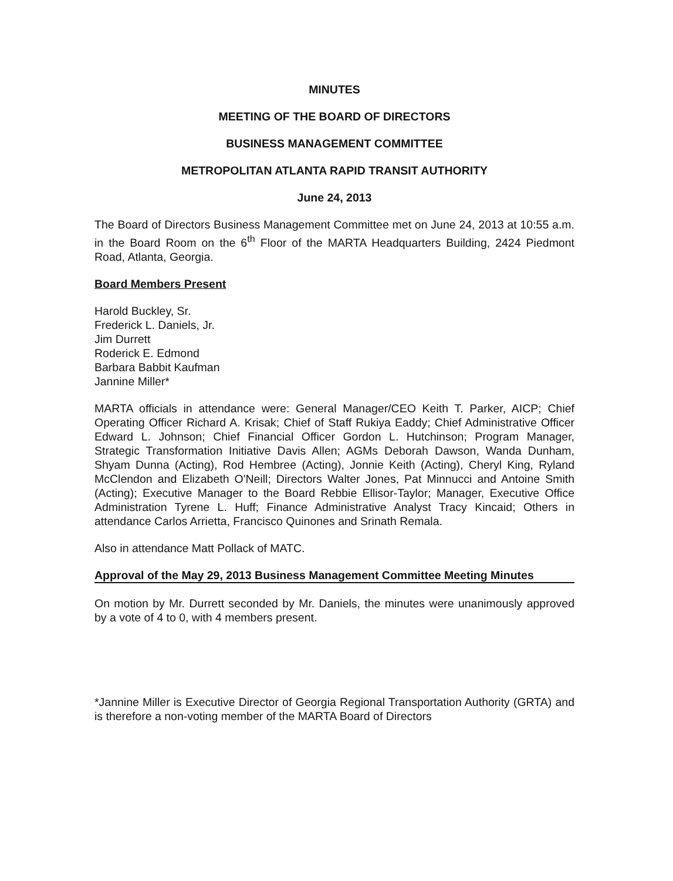MINUTES
MEETING OF THE BOARD OF DIRECTORS
BUSINESS MANAGEMENT COMMITTEE
METROPOLITAN ATLANTA RAPID TRANSIT AUTHORITY
June 24, 2013
The Board of Directors Business Management Committee met on June 24, 2013 at 10:55 a.m. in the Board Room on the 6<sup>th</sup> Floor of the MARTA Headquarters Building, 2424 Piedmont Road, Atlanta, Georgia.
Board Members Present
Harold Buckley, Sr.
Frederick L. Daniels, Jr.
Jim Durrett
Roderick E. Edmond
Barbara Babbit Kaufman
Jannine Miller*
MARTA officials in attendance were: General Manager/CEO Keith T. Parker, AICP; Chief Operating Officer Richard A. Krisak; Chief of Staff Rukiya Eaddy; Chief Administrative Officer Edward L. Johnson; Chief Financial Officer Gordon L. Hutchinson; Program Manager, Strategic Transformation Initiative Davis Allen; AGMs Deborah Dawson, Wanda Dunham, Shyam Dunna (Acting), Rod Hembree (Acting), Jonnie Keith (Acting), Cheryl King, Ryland McClendon and Elizabeth O'Neill; Directors Walter Jones, Pat Minnucci and Antoine Smith (Acting); Executive Manager to the Board Rebbie Ellisor-Taylor; Manager, Executive Office Administration Tyrene L. Huff; Finance Administrative Analyst Tracy Kincaid; Others in attendance Carlos Arrietta, Francisco Quinones and Srinath Remala.
Also in attendance Matt Pollack of MATC.
Approval of the May 29, 2013 Business Management Committee Meeting Minutes
On motion by Mr. Durrett seconded by Mr. Daniels, the minutes were unanimously approved by a vote of 4 to 0, with 4 members present.
*Jannine Miller is Executive Director of Georgia Regional Transportation Authority (GRTA) and is therefore a non-voting member of the MARTA Board of Directors